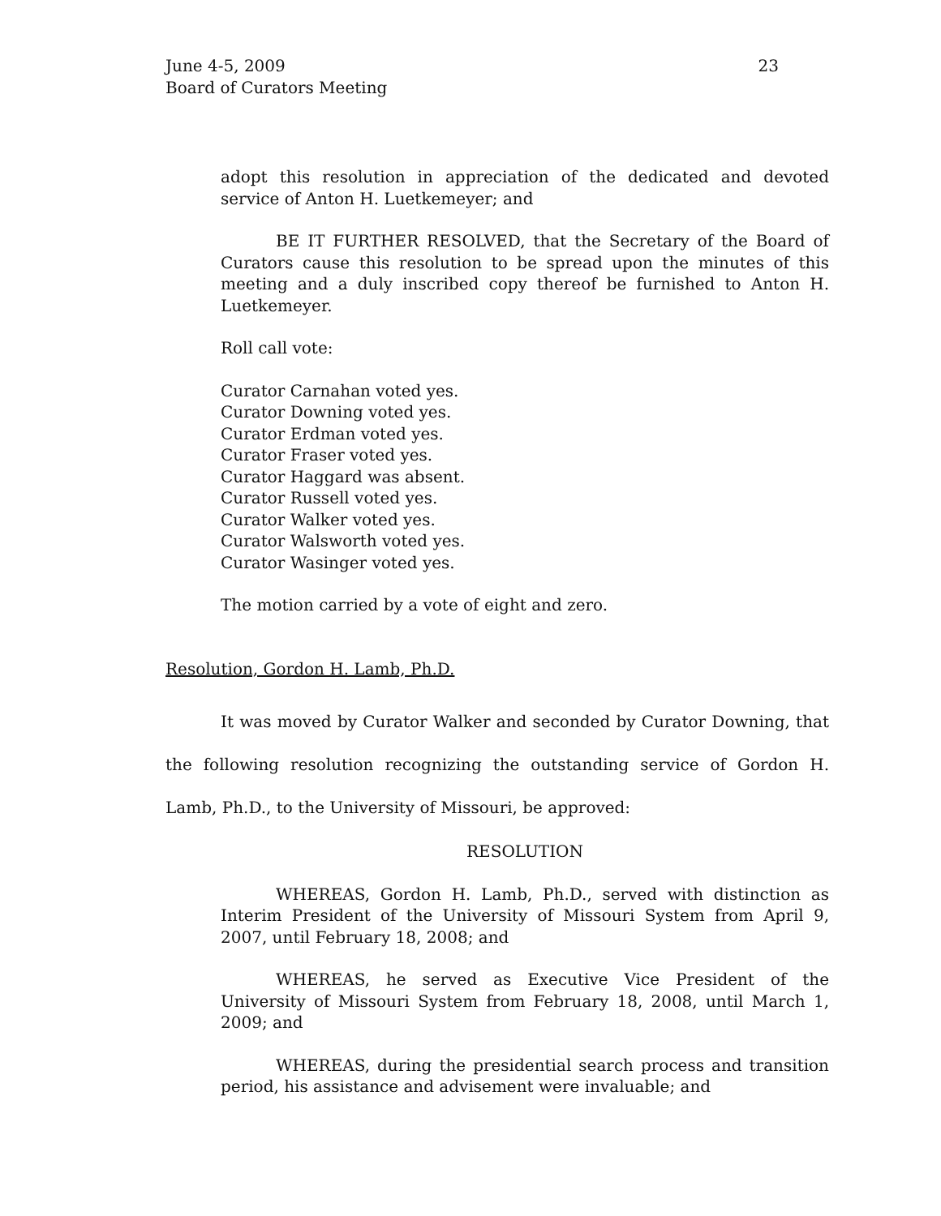23 June 4-5, 2009
Board of Curators Meeting
adopt this resolution in appreciation of the dedicated and devoted service of Anton H. Luetkemeyer; and
BE IT FURTHER RESOLVED, that the Secretary of the Board of Curators cause this resolution to be spread upon the minutes of this meeting and a duly inscribed copy thereof be furnished to Anton H. Luetkemeyer.
Roll call vote:
Curator Carnahan voted yes.
Curator Downing voted yes.
Curator Erdman voted yes.
Curator Fraser voted yes.
Curator Haggard was absent.
Curator Russell voted yes.
Curator Walker voted yes.
Curator Walsworth voted yes.
Curator Wasinger voted yes.
The motion carried by a vote of eight and zero.
Resolution, Gordon H. Lamb, Ph.D.
It was moved by Curator Walker and seconded by Curator Downing, that the following resolution recognizing the outstanding service of Gordon H. Lamb, Ph.D., to the University of Missouri, be approved:
RESOLUTION
WHEREAS, Gordon H. Lamb, Ph.D., served with distinction as Interim President of the University of Missouri System from April 9, 2007, until February 18, 2008; and
WHEREAS, he served as Executive Vice President of the University of Missouri System from February 18, 2008, until March 1, 2009; and
WHEREAS, during the presidential search process and transition period, his assistance and advisement were invaluable; and